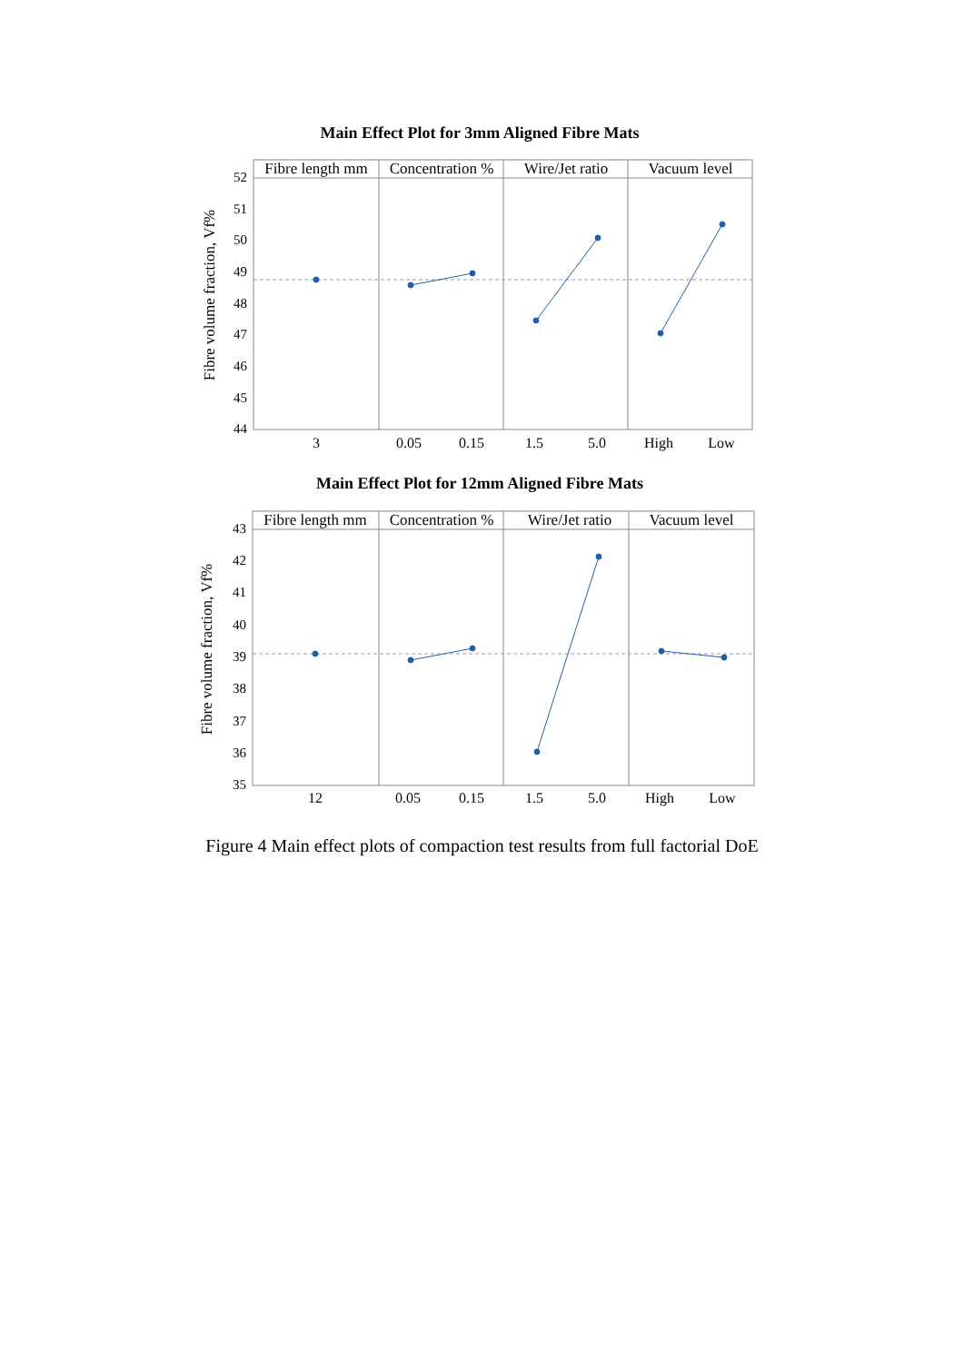Main Effect Plot for 3mm Aligned Fibre Mats
Fibre length mm
Concentration %
Wire/Jet ratio
Vacuum level
52
51
50
49
48
47
46
45
44
Fibre volume fraction, Vf%
3
0.05
0.15
1.5
5.0
High
Low
Main Effect Plot for 12mm Aligned Fibre Mats
Fibre length mm
Concentration %
Wire/Jet ratio
Vacuum level
43
42
41
40
39
38
37
36
35
Fibre volume fraction, Vf%
12
0.05
0.15
1.5
5.0
High
Low
Figure 4 Main effect plots of compaction test results from full factorial DoE